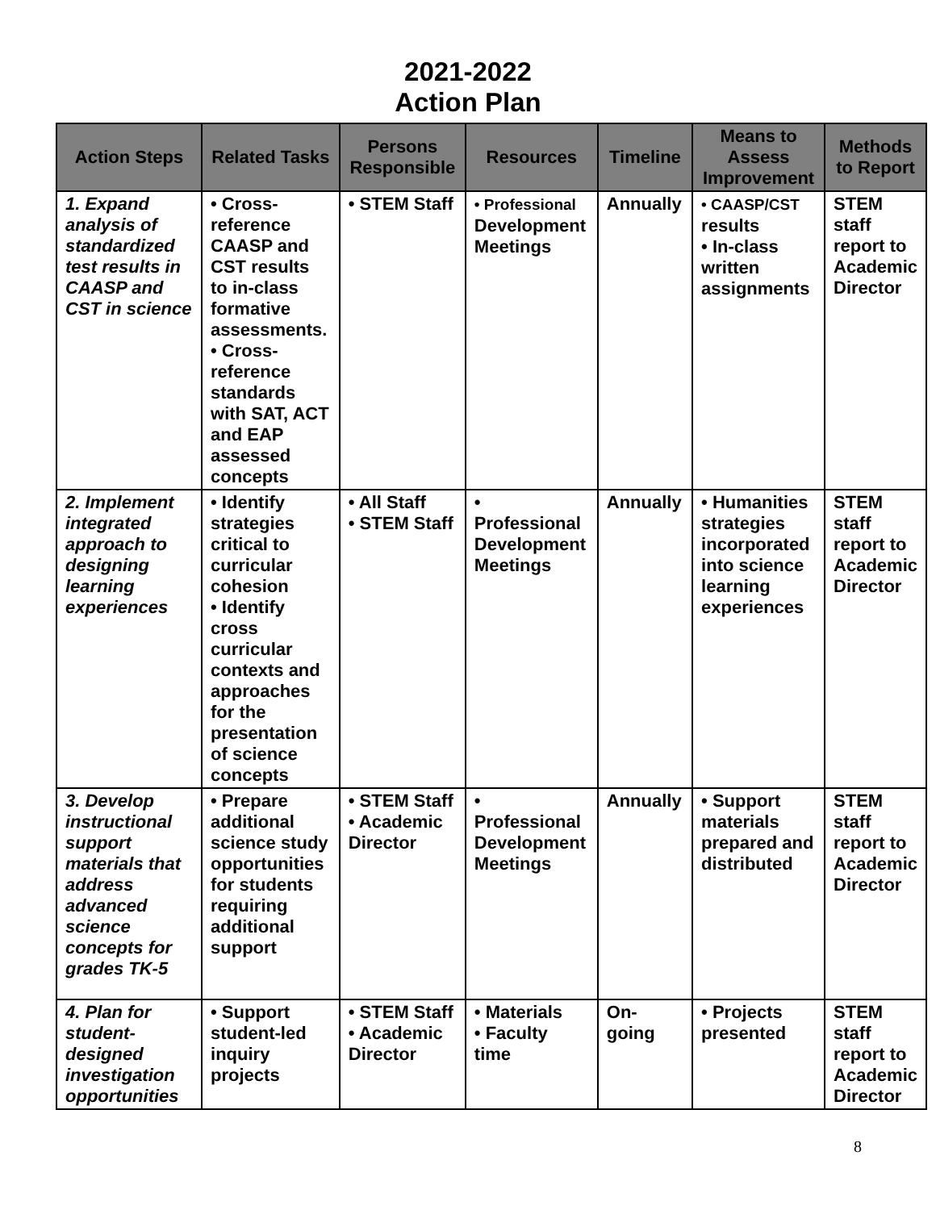2021-2022
Action Plan
| Action Steps | Related Tasks | Persons Responsible | Resources | Timeline | Means to Assess Improvement | Methods to Report |
| --- | --- | --- | --- | --- | --- | --- |
| 1. Expand analysis of standardized test results in CAASP and CST in science | • Cross-reference CAASP and CST results to in-class formative assessments. • Cross-reference standards with SAT, ACT and EAP assessed concepts | • STEM Staff | • Professional Development Meetings | Annually | • CAASP/CST results • In-class written assignments | STEM staff report to Academic Director |
| 2. Implement integrated approach to designing learning experiences | • Identify strategies critical to curricular cohesion • Identify cross curricular contexts and approaches for the presentation of science concepts | • All Staff • STEM Staff | • Professional Development Meetings | Annually | • Humanities strategies incorporated into science learning experiences | STEM staff report to Academic Director |
| 3. Develop instructional support materials that address advanced science concepts for grades TK-5 | • Prepare additional science study opportunities for students requiring additional support | • STEM Staff • Academic Director | • Professional Development Meetings | Annually | • Support materials prepared and distributed | STEM staff report to Academic Director |
| 4. Plan for student-designed investigation opportunities | • Support student-led inquiry projects | • STEM Staff • Academic Director | • Materials • Faculty time | On-going | • Projects presented | STEM staff report to Academic Director |
8